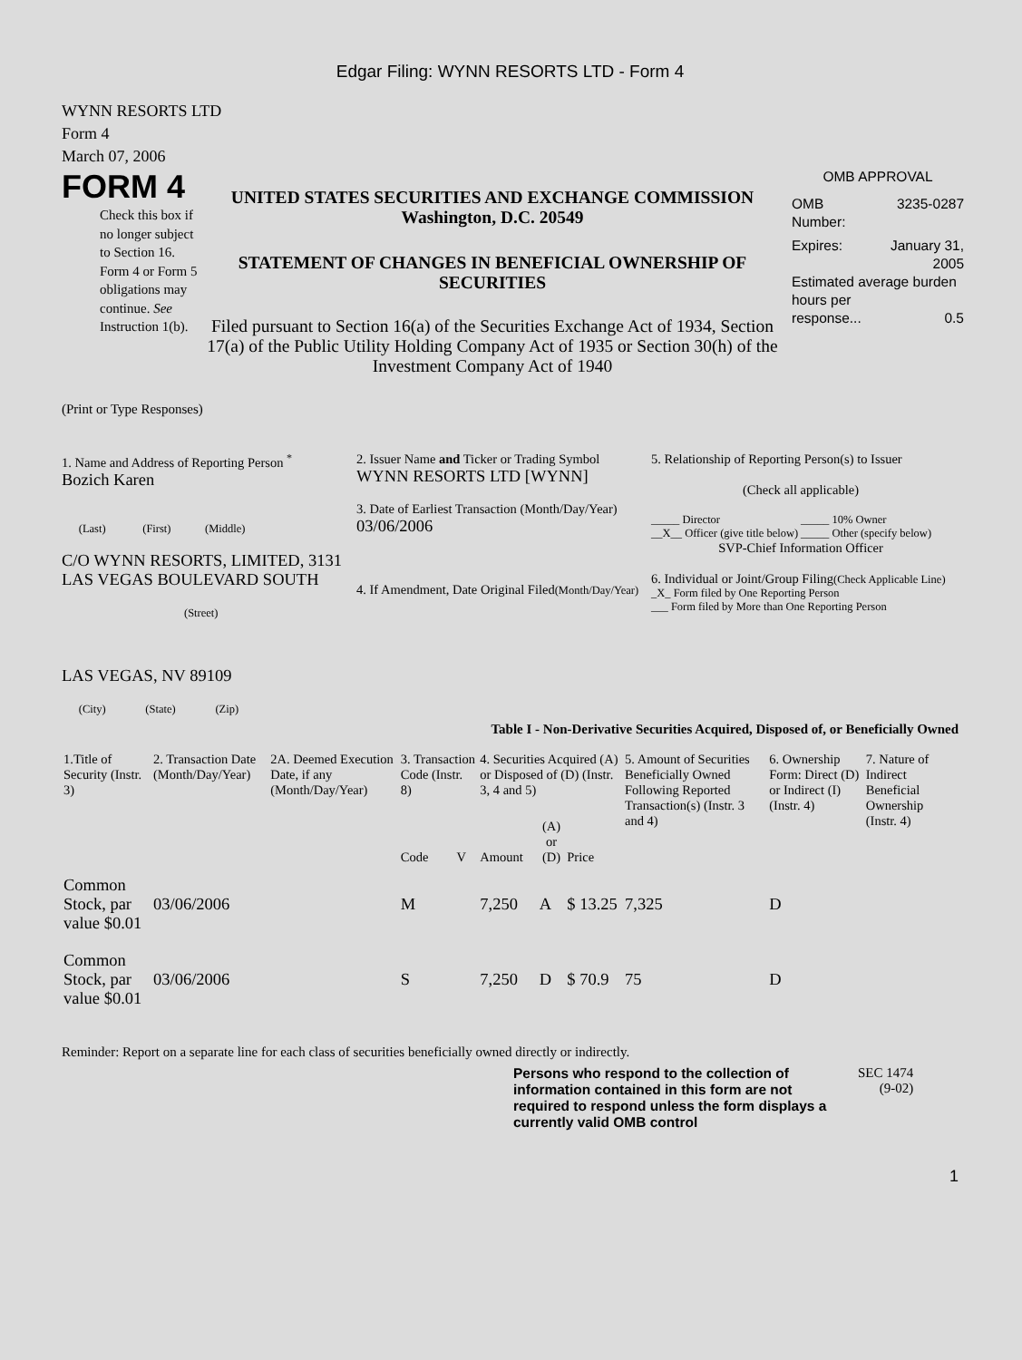Edgar Filing: WYNN RESORTS LTD - Form 4
WYNN RESORTS LTD
Form 4
March 07, 2006
FORM 4
Check this box if no longer subject to Section 16. Form 4 or Form 5 obligations may continue. See Instruction 1(b).
UNITED STATES SECURITIES AND EXCHANGE COMMISSION
Washington, D.C. 20549
STATEMENT OF CHANGES IN BENEFICIAL OWNERSHIP OF SECURITIES
Filed pursuant to Section 16(a) of the Securities Exchange Act of 1934, Section 17(a) of the Public Utility Holding Company Act of 1935 or Section 30(h) of the Investment Company Act of 1940
OMB APPROVAL
OMB
Number: 3235-0287
Expires: January 31,
2005
Estimated average burden hours per
response... 0.5
(Print or Type Responses)
1. Name and Address of Reporting Person <sup>*</sup>
Bozich Karen
(Last) (First) (Middle)
C/O WYNN RESORTS, LIMITED, 3131 LAS VEGAS BOULEVARD SOUTH
(Street)
LAS VEGAS, NV 89109
(City) (State) (Zip)
2. Issuer Name and Ticker or Trading Symbol
WYNN RESORTS LTD [WYNN]
3. Date of Earliest Transaction (Month/Day/Year)
03/06/2006
4. If Amendment, Date Original Filed(Month/Day/Year)
5. Relationship of Reporting Person(s) to Issuer
(Check all applicable)
_____ Director _____ 10% Owner __X__ Officer (give title below) _____ Other (specify below)
SVP-Chief Information Officer
6. Individual or Joint/Group Filing(Check Applicable Line)
_X_ Form filed by One Reporting Person
___ Form filed by More than One Reporting Person
Table I - Non-Derivative Securities Acquired, Disposed of, or Beneficially Owned
| 1.Title of Security (Instr. 3) | 2. Transaction Date (Month/Day/Year) | 2A. Deemed Execution Date, if any (Month/Day/Year) | 3. Transaction Code (Instr. 8) | | 4. Securities Acquired (A) or Disposed of (D) (Instr. 3, 4 and 5) | | | 5. Amount of Securities Beneficially Owned Following Reported Transaction(s) (Instr. 3 and 4) | 6. Ownership Form: Direct (D) or Indirect (I) (Instr. 4) | 7. Nature of Indirect Beneficial Ownership (Instr. 4) |
| --- | --- | --- | --- | --- | --- | --- | --- | --- | --- | --- |
| | | | Code | V | Amount | (A) or (D) | Price | | | |
| Common Stock, par value $0.01 | 03/06/2006 | | M | | 7,250 | A | $ 13.25 | 7,325 | D | |
| Common Stock, par value $0.01 | 03/06/2006 | | S | | 7,250 | D | $ 70.9 | 75 | D | |
Reminder: Report on a separate line for each class of securities beneficially owned directly or indirectly.
Persons who respond to the collection of information contained in this form are not required to respond unless the form displays a currently valid OMB control
SEC 1474
(9-02)
1